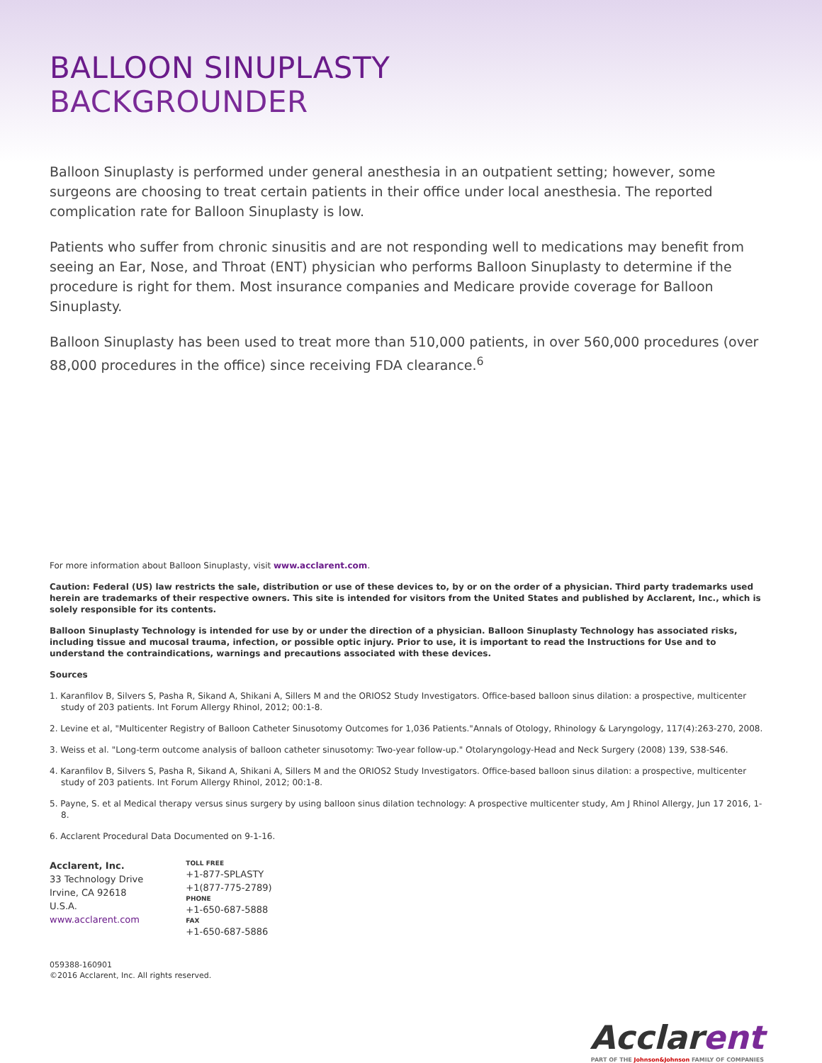BALLOON SINUPLASTY
BACKGROUNDER
Balloon Sinuplasty is performed under general anesthesia in an outpatient setting; however, some surgeons are choosing to treat certain patients in their office under local anesthesia. The reported complication rate for Balloon Sinuplasty is low.
Patients who suffer from chronic sinusitis and are not responding well to medications may benefit from seeing an Ear, Nose, and Throat (ENT) physician who performs Balloon Sinuplasty to determine if the procedure is right for them. Most insurance companies and Medicare provide coverage for Balloon Sinuplasty.
Balloon Sinuplasty has been used to treat more than 510,000 patients, in over 560,000 procedures (over 88,000 procedures in the office) since receiving FDA clearance.<sup>6</sup>
For more information about Balloon Sinuplasty, visit www.acclarent.com.
Caution: Federal (US) law restricts the sale, distribution or use of these devices to, by or on the order of a physician. Third party trademarks used herein are trademarks of their respective owners. This site is intended for visitors from the United States and published by Acclarent, Inc., which is solely responsible for its contents.
Balloon Sinuplasty Technology is intended for use by or under the direction of a physician. Balloon Sinuplasty Technology has associated risks, including tissue and mucosal trauma, infection, or possible optic injury. Prior to use, it is important to read the Instructions for Use and to understand the contraindications, warnings and precautions associated with these devices.
Sources
1. Karanfilov B, Silvers S, Pasha R, Sikand A, Shikani A, Sillers M and the ORIOS2 Study Investigators. Office-based balloon sinus dilation: a prospective, multicenter study of 203 patients. Int Forum Allergy Rhinol, 2012; 00:1-8.
2. Levine et al, "Multicenter Registry of Balloon Catheter Sinusotomy Outcomes for 1,036 Patients."Annals of Otology, Rhinology & Laryngology, 117(4):263-270, 2008.
3. Weiss et al. "Long-term outcome analysis of balloon catheter sinusotomy: Two-year follow-up." Otolaryngology-Head and Neck Surgery (2008) 139, S38-S46.
4. Karanfilov B, Silvers S, Pasha R, Sikand A, Shikani A, Sillers M and the ORIOS2 Study Investigators. Office-based balloon sinus dilation: a prospective, multicenter study of 203 patients. Int Forum Allergy Rhinol, 2012; 00:1-8.
5. Payne, S. et al Medical therapy versus sinus surgery by using balloon sinus dilation technology: A prospective multicenter study, Am J Rhinol Allergy, Jun 17 2016, 1-8.
6. Acclarent Procedural Data Documented on 9-1-16.
Acclarent, Inc.
33 Technology Drive
Irvine, CA 92618
U.S.A.
www.acclarent.com
TOLL FREE
+1-877-SPLASTY
+1(877-775-2789)
PHONE
+1-650-687-5888
FAX
+1-650-687-5886
059388-160901
©2016 Acclarent, Inc. All rights reserved.
Acclarent
PART OF THE Johnson&Johnson FAMILY OF COMPANIES